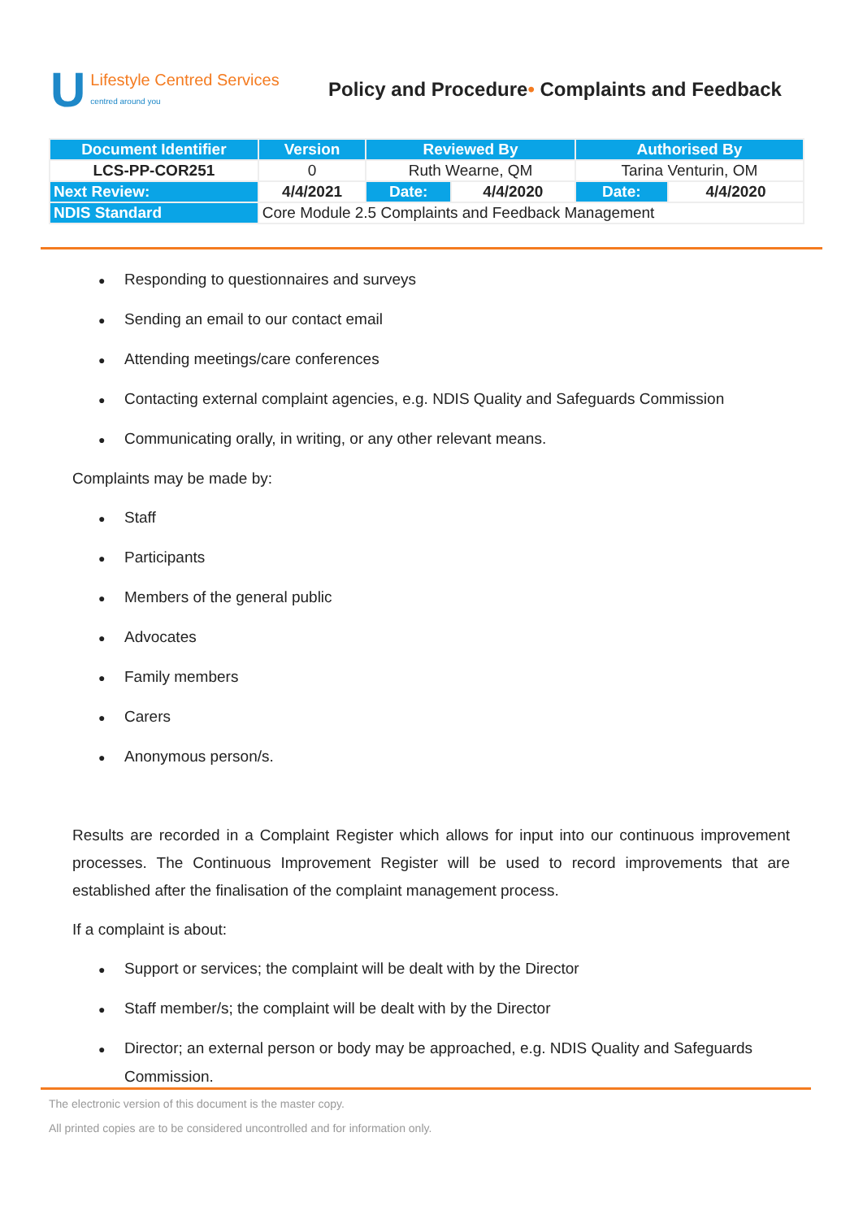U Lifestyle Centred Services
centred around you
Policy and Procedure• Complaints and Feedback
| Document Identifier | Version | Reviewed By | | Authorised By | |
| --- | --- | --- | --- | --- | --- |
| LCS-PP-COR251 | 0 | Ruth Wearne, QM | | Tarina Venturin, OM | |
| Next Review: | 4/4/2021 | Date: | 4/4/2020 | Date: | 4/4/2020 |
| NDIS Standard | Core Module 2.5 Complaints and Feedback Management | | | | |
Responding to questionnaires and surveys
Sending an email to our contact email
Attending meetings/care conferences
Contacting external complaint agencies, e.g. NDIS Quality and Safeguards Commission
Communicating orally, in writing, or any other relevant means.
Complaints may be made by:
Staff
Participants
Members of the general public
Advocates
Family members
Carers
Anonymous person/s.
Results are recorded in a Complaint Register which allows for input into our continuous improvement processes. The Continuous Improvement Register will be used to record improvements that are established after the finalisation of the complaint management process.
If a complaint is about:
Support or services; the complaint will be dealt with by the Director
Staff member/s; the complaint will be dealt with by the Director
Director; an external person or body may be approached, e.g. NDIS Quality and Safeguards Commission.
The electronic version of this document is the master copy.
All printed copies are to be considered uncontrolled and for information only.